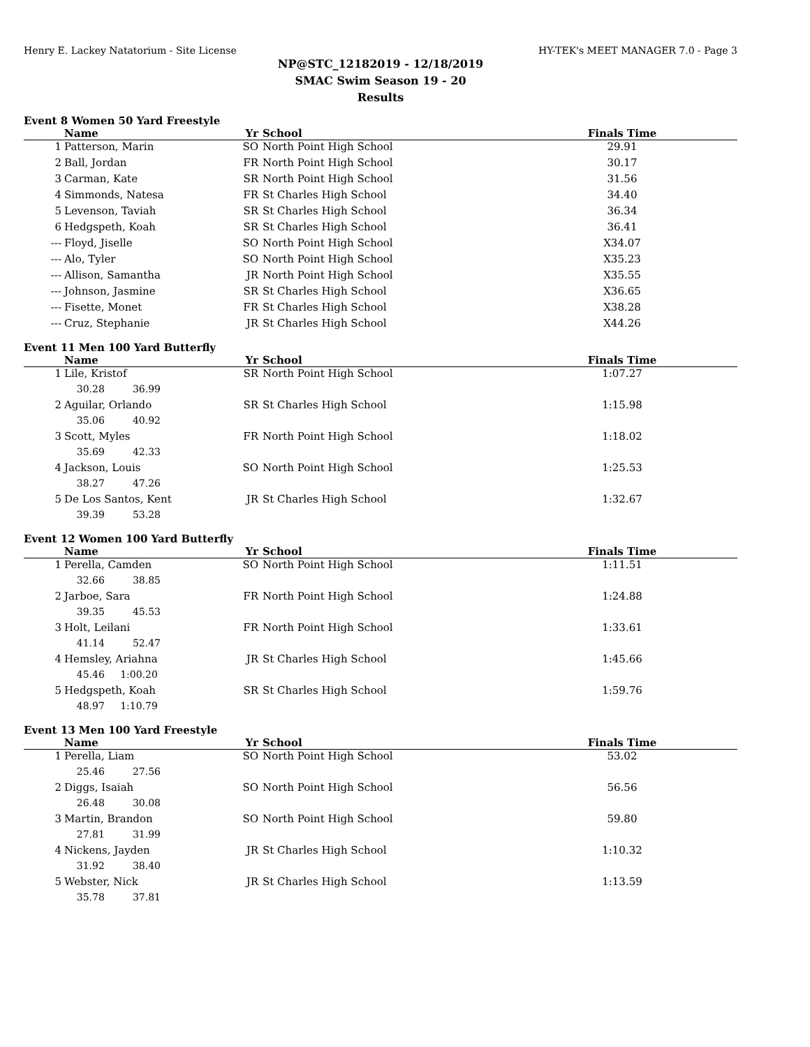Henry E. Lackey Natatorium - Site License HY-TEK's MEET MANAGER 7.0 - Page 3
NP@STC_12182019 - 12/18/2019
SMAC Swim Season 19 - 20
Results
Event 8 Women 50 Yard Freestyle
| | Name | Yr | School | Finals Time |
| --- | --- | --- | --- | --- |
| 1 | Patterson, Marin | SO | North Point High School | 29.91 |
| 2 | Ball, Jordan | FR | North Point High School | 30.17 |
| 3 | Carman, Kate | SR | North Point High School | 31.56 |
| 4 | Simmonds, Natesa | FR | St Charles High School | 34.40 |
| 5 | Levenson, Taviah | SR | St Charles High School | 36.34 |
| 6 | Hedgspeth, Koah | SR | St Charles High School | 36.41 |
| --- | Floyd, Jiselle | SO | North Point High School | X34.07 |
| --- | Alo, Tyler | SO | North Point High School | X35.23 |
| --- | Allison, Samantha | JR | North Point High School | X35.55 |
| --- | Johnson, Jasmine | SR | St Charles High School | X36.65 |
| --- | Fisette, Monet | FR | St Charles High School | X38.28 |
| --- | Cruz, Stephanie | JR | St Charles High School | X44.26 |
Event 11 Men 100 Yard Butterfly
| | Name | Yr | School | Finals Time |
| --- | --- | --- | --- | --- |
| 1 | Lile, Kristof | SR | North Point High School | 1:07.27 |
| | 30.28 36.99 | | | |
| 2 | Aguilar, Orlando | SR | St Charles High School | 1:15.98 |
| | 35.06 40.92 | | | |
| 3 | Scott, Myles | FR | North Point High School | 1:18.02 |
| | 35.69 42.33 | | | |
| 4 | Jackson, Louis | SO | North Point High School | 1:25.53 |
| | 38.27 47.26 | | | |
| 5 | De Los Santos, Kent | JR | St Charles High School | 1:32.67 |
| | 39.39 53.28 | | | |
Event 12 Women 100 Yard Butterfly
| | Name | Yr | School | Finals Time |
| --- | --- | --- | --- | --- |
| 1 | Perella, Camden | SO | North Point High School | 1:11.51 |
| | 32.66 38.85 | | | |
| 2 | Jarboe, Sara | FR | North Point High School | 1:24.88 |
| | 39.35 45.53 | | | |
| 3 | Holt, Leilani | FR | North Point High School | 1:33.61 |
| | 41.14 52.47 | | | |
| 4 | Hemsley, Ariahna | JR | St Charles High School | 1:45.66 |
| | 45.46 1:00.20 | | | |
| 5 | Hedgspeth, Koah | SR | St Charles High School | 1:59.76 |
| | 48.97 1:10.79 | | | |
Event 13 Men 100 Yard Freestyle
| | Name | Yr | School | Finals Time |
| --- | --- | --- | --- | --- |
| 1 | Perella, Liam | SO | North Point High School | 53.02 |
| | 25.46 27.56 | | | |
| 2 | Diggs, Isaiah | SO | North Point High School | 56.56 |
| | 26.48 30.08 | | | |
| 3 | Martin, Brandon | SO | North Point High School | 59.80 |
| | 27.81 31.99 | | | |
| 4 | Nickens, Jayden | JR | St Charles High School | 1:10.32 |
| | 31.92 38.40 | | | |
| 5 | Webster, Nick | JR | St Charles High School | 1:13.59 |
| | 35.78 37.81 | | | |